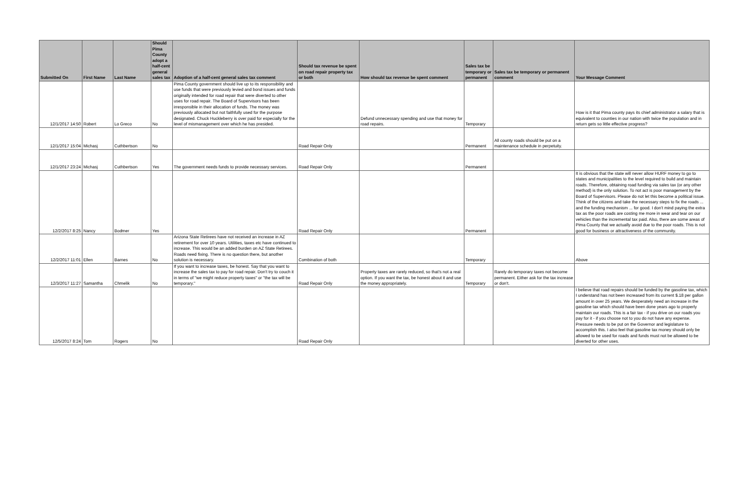| Submitted On | First Name | Last Name | Should Pima County adopt a half-cent general sales tax | Adoption of a half-cent general sales tax comment | Should tax revenue be spent on road repair property tax or both | How should tax revenue be spent comment | Sales tax be temporary or permanent | Sales tax be temporary or permanent comment | Your Message Comment |
| --- | --- | --- | --- | --- | --- | --- | --- | --- | --- |
| 12/1/2017 14:50 | Robert | Lo Greco | No | Pima County government should live up to its responsibility and use funds that were previously levied and bond issues and funds originally intended for road repair that were diverted to other uses for road repair. The Board of Supervisors has been irresponsible in their allocation of funds. The money was previously allocated but not faithfully used for the purpose designated. Chuck Huckleberry is over paid for especially for the level of mismanagement over which he has presided. | | Defund unnecessary spending and use that money for road repairs. | Temporary | | How is it that Pima county pays its chief administrator a salary that is equivalent to counties in our nation with twice the population and in return gets so little effective progress? |
| 12/1/2017 15:04 | Michasj | Cuthbertson | No | | Road Repair Only | | Permanent | All county roads should be put on a maintenance schedule in perpetuity. | |
| 12/1/2017 23:24 | Michasj | Cuthbertson | Yes | The government needs funds to provide necessary services. | Road Repair Only | | Permanent | | |
| 12/2/2017 8:25 | Nancy | Bodmer | Yes | | Road Repair Only | | Permanent | | It is obvious that the state will never allow HURF money to go to states and municipalities to the level required to build and maintain roads. Therefore, obtaining road funding via sales tax (or any other method) is the only solution. To not act is poor management by the Board of Supervisors. Please do not let this become a political issue. Think of the citizens and take the necessary steps to fix the roads ... and the funding mechanism ... for good. I don't mind paying the extra tax as the poor roads are costing me more in wear and tear on our vehicles than the incremental tax paid. Also, there are some areas of Pima County that we actually avoid due to the poor roads. This is not good for business or attractiveness of the community. |
| 12/2/2017 11:01 | Ellen | Barnes | No | Arizona State Retirees have not received an increase in AZ retirement for over 10 years. Utilities, taxes etc have continued to increase. This would be an added burden on AZ State Retirees. Roads need fixing. There is no question there, but another solution is necessary. | Combination of both | | Temporary | | Above |
| 12/3/2017 11:27 | Samantha | Chmelik | No | If you want to increase taxes, be honest. Say that you want to increase the sales tax to pay for road repair. Don't try to couch it in terms of "we might reduce property taxes" or "the tax will be temporary." | Road Repair Only | Property taxes are rarely reduced, so that's not a real option. If you want the tax, be honest about it and use the money appropriately. | Temporary | Rarely do temporary taxes not become permanent. Either ask for the tax increase or don't. | |
| 12/5/2017 8:24 | Tom | Rogers | No | | Road Repair Only | | | | I believe that road repairs should be funded by the gasoline tax, which I understand has not been increased from its current $.18 per gallon amount in over 25 years. We desperately need an increase in the gasoline tax which should have been done years ago to properly maintain our roads. This is a fair tax - if you drive on our roads you pay for it - if you choose not to you do not have any expense. Pressure needs to be put on the Governor and legislature to accomplish this. I also feel that gasoline tax money should only be allowed to be used for roads and funds must not be allowed to be diverted for other uses. |